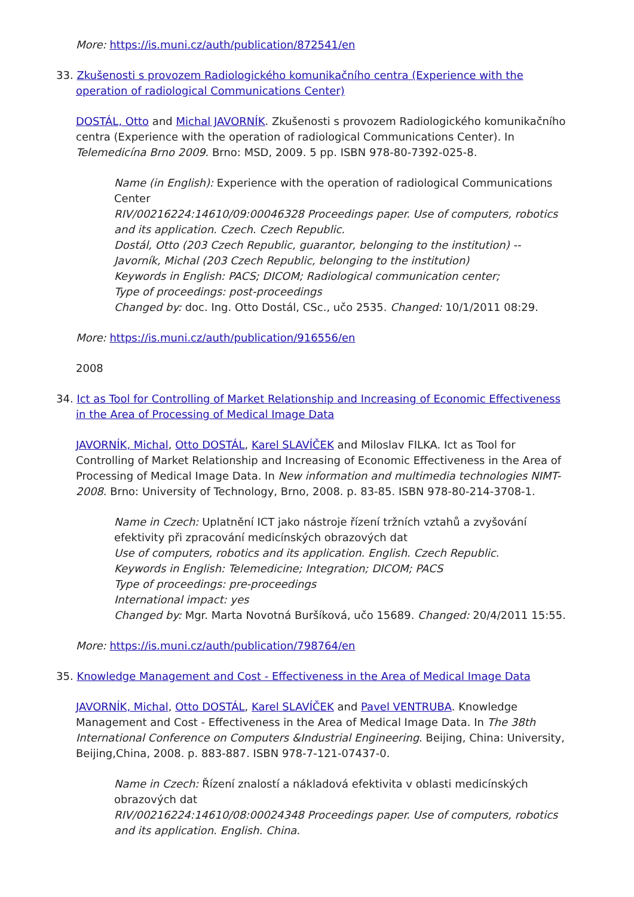More: https://is.muni.cz/auth/publication/872541/en
33. Zkušenosti s provozem Radiologického komunikačního centra (Experience with the operation of radiological Communications Center)
DOSTÁL, Otto and Michal JAVORNÍK. Zkušenosti s provozem Radiologického komunikačního centra (Experience with the operation of radiological Communications Center). In Telemedicína Brno 2009. Brno: MSD, 2009. 5 pp. ISBN 978-80-7392-025-8.
Name (in English): Experience with the operation of radiological Communications Center
RIV/00216224:14610/09:00046328 Proceedings paper. Use of computers, robotics and its application. Czech. Czech Republic.
Dostál, Otto (203 Czech Republic, guarantor, belonging to the institution) -- Javorník, Michal (203 Czech Republic, belonging to the institution)
Keywords in English: PACS; DICOM; Radiological communication center;
Type of proceedings: post-proceedings
Changed by: doc. Ing. Otto Dostál, CSc., učo 2535. Changed: 10/1/2011 08:29.
More: https://is.muni.cz/auth/publication/916556/en
2008
34. Ict as Tool for Controlling of Market Relationship and Increasing of Economic Effectiveness in the Area of Processing of Medical Image Data
JAVORNÍK, Michal, Otto DOSTÁL, Karel SLAVÍČEK and Miloslav FILKA. Ict as Tool for Controlling of Market Relationship and Increasing of Economic Effectiveness in the Area of Processing of Medical Image Data. In New information and multimedia technologies NIMT- 2008. Brno: University of Technology, Brno, 2008. p. 83-85. ISBN 978-80-214-3708-1.
Name in Czech: Uplatnění ICT jako nástroje řízení tržních vztahů a zvyšování efektivity při zpracování medicínských obrazových dat
Use of computers, robotics and its application. English. Czech Republic.
Keywords in English: Telemedicine; Integration; DICOM; PACS
Type of proceedings: pre-proceedings
International impact: yes
Changed by: Mgr. Marta Novotná Buršíková, učo 15689. Changed: 20/4/2011 15:55.
More: https://is.muni.cz/auth/publication/798764/en
35. Knowledge Management and Cost - Effectiveness in the Area of Medical Image Data
JAVORNÍK, Michal, Otto DOSTÁL, Karel SLAVÍČEK and Pavel VENTRUBA. Knowledge Management and Cost - Effectiveness in the Area of Medical Image Data. In The 38th International Conference on Computers &Industrial Engineering. Beijing, China: University, Beijing,China, 2008. p. 883-887. ISBN 978-7-121-07437-0.
Name in Czech: Řízení znalostí a nákladová efektivita v oblasti medicínských obrazových dat
RIV/00216224:14610/08:00024348 Proceedings paper. Use of computers, robotics and its application. English. China.